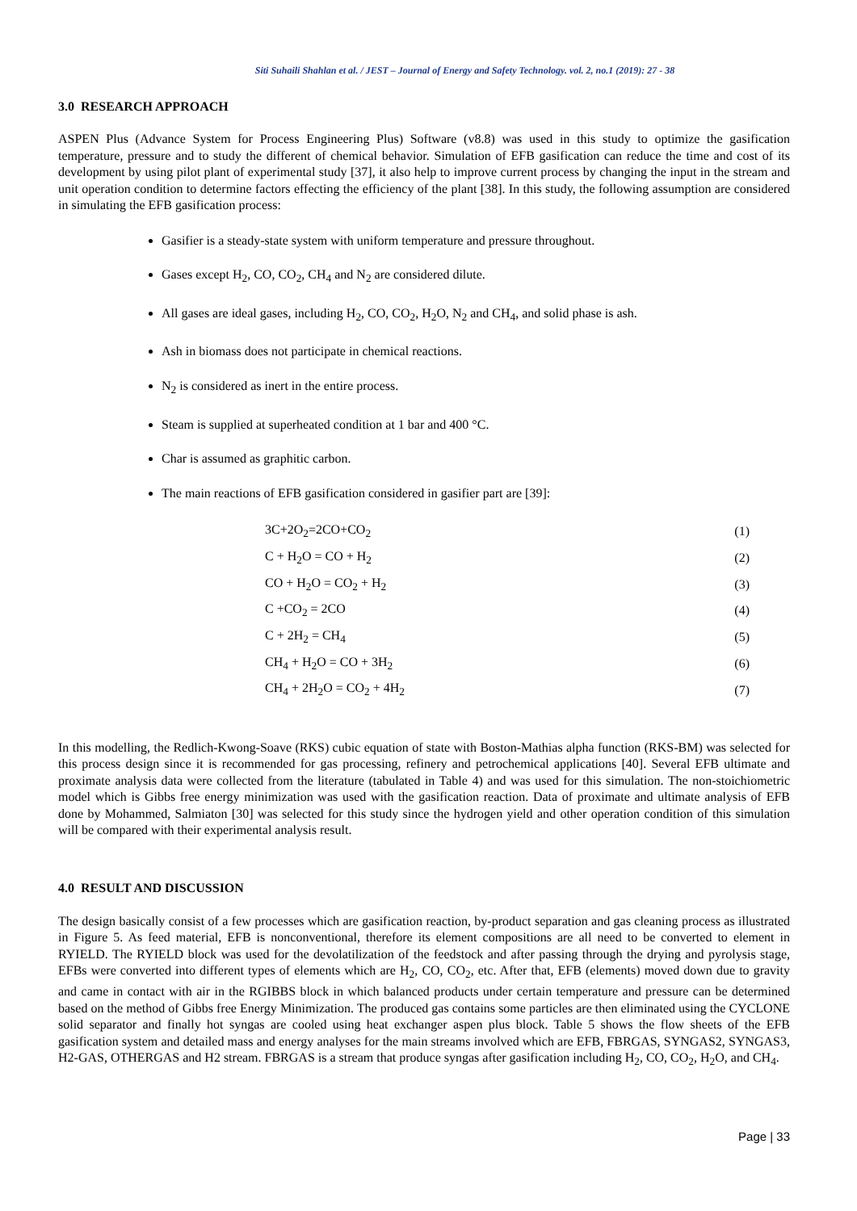Siti Suhaili Shahlan et al. / JEST – Journal of Energy and Safety Technology. vol. 2, no.1 (2019): 27 - 38
3.0 RESEARCH APPROACH
ASPEN Plus (Advance System for Process Engineering Plus) Software (v8.8) was used in this study to optimize the gasification temperature, pressure and to study the different of chemical behavior. Simulation of EFB gasification can reduce the time and cost of its development by using pilot plant of experimental study [37], it also help to improve current process by changing the input in the stream and unit operation condition to determine factors effecting the efficiency of the plant [38]. In this study, the following assumption are considered in simulating the EFB gasification process:
Gasifier is a steady-state system with uniform temperature and pressure throughout.
Gases except H<sub>2</sub>, CO, CO<sub>2</sub>, CH<sub>4</sub> and N<sub>2</sub> are considered dilute.
All gases are ideal gases, including H<sub>2</sub>, CO, CO<sub>2</sub>, H<sub>2</sub>O, N<sub>2</sub> and CH<sub>4</sub>, and solid phase is ash.
Ash in biomass does not participate in chemical reactions.
N<sub>2</sub> is considered as inert in the entire process.
Steam is supplied at superheated condition at 1 bar and 400 °C.
Char is assumed as graphitic carbon.
The main reactions of EFB gasification considered in gasifier part are [39]:
3C+2O<sub>2</sub>=2CO+CO<sub>2</sub> (1)
C + H<sub>2</sub>O = CO + H<sub>2</sub> (2)
CO + H<sub>2</sub>O = CO<sub>2</sub> + H<sub>2</sub> (3)
C +CO<sub>2</sub> = 2CO (4)
C + 2H<sub>2</sub> = CH<sub>4</sub> (5)
CH<sub>4</sub> + H<sub>2</sub>O = CO + 3H<sub>2</sub> (6)
CH<sub>4</sub> + 2H<sub>2</sub>O = CO<sub>2</sub> + 4H<sub>2</sub> (7)
In this modelling, the Redlich-Kwong-Soave (RKS) cubic equation of state with Boston-Mathias alpha function (RKS-BM) was selected for this process design since it is recommended for gas processing, refinery and petrochemical applications [40]. Several EFB ultimate and proximate analysis data were collected from the literature (tabulated in Table 4) and was used for this simulation. The non-stoichiometric model which is Gibbs free energy minimization was used with the gasification reaction. Data of proximate and ultimate analysis of EFB done by Mohammed, Salmiaton [30] was selected for this study since the hydrogen yield and other operation condition of this simulation will be compared with their experimental analysis result.
4.0 RESULT AND DISCUSSION
The design basically consist of a few processes which are gasification reaction, by-product separation and gas cleaning process as illustrated in Figure 5. As feed material, EFB is nonconventional, therefore its element compositions are all need to be converted to element in RYIELD. The RYIELD block was used for the devolatilization of the feedstock and after passing through the drying and pyrolysis stage, EFBs were converted into different types of elements which are H<sub>2</sub>, CO, CO<sub>2</sub>, etc. After that, EFB (elements) moved down due to gravity and came in contact with air in the RGIBBS block in which balanced products under certain temperature and pressure can be determined based on the method of Gibbs free Energy Minimization. The produced gas contains some particles are then eliminated using the CYCLONE solid separator and finally hot syngas are cooled using heat exchanger aspen plus block. Table 5 shows the flow sheets of the EFB gasification system and detailed mass and energy analyses for the main streams involved which are EFB, FBRGAS, SYNGAS2, SYNGAS3, H2-GAS, OTHERGAS and H2 stream. FBRGAS is a stream that produce syngas after gasification including H<sub>2</sub>, CO, CO<sub>2</sub>, H<sub>2</sub>O, and CH<sub>4</sub>.
Page | 33